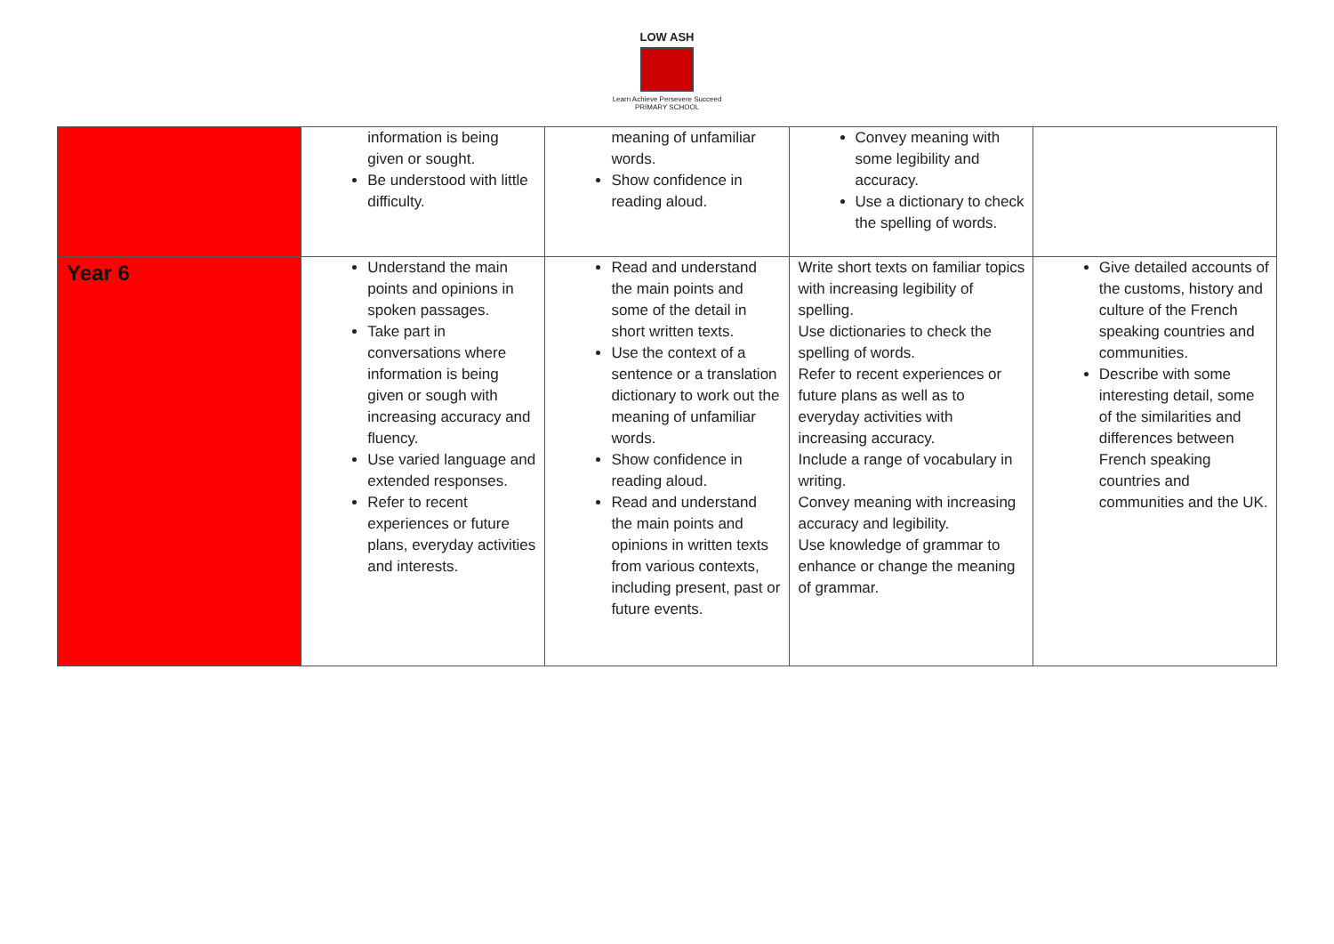LOW ASH
Learn Achieve Persevere Succeed
PRIMARY SCHOOL
| | information is being given or sought. Be understood with little difficulty. | meaning of unfamiliar words. Show confidence in reading aloud. | Convey meaning with some legibility and accuracy. Use a dictionary to check the spelling of words. | |
| Year 6 | Understand the main points and opinions in spoken passages. Take part in conversations where information is being given or sough with increasing accuracy and fluency. Use varied language and extended responses. Refer to recent experiences or future plans, everyday activities and interests. | Read and understand the main points and some of the detail in short written texts. Use the context of a sentence or a translation dictionary to work out the meaning of unfamiliar words. Show confidence in reading aloud. Read and understand the main points and opinions in written texts from various contexts, including present, past or future events. | Write short texts on familiar topics with increasing legibility of spelling. Use dictionaries to check the spelling of words. Refer to recent experiences or future plans as well as to everyday activities with increasing accuracy. Include a range of vocabulary in writing. Convey meaning with increasing accuracy and legibility. Use knowledge of grammar to enhance or change the meaning of grammar. | Give detailed accounts of the customs, history and culture of the French speaking countries and communities. Describe with some interesting detail, some of the similarities and differences between French speaking countries and communities and the UK. |